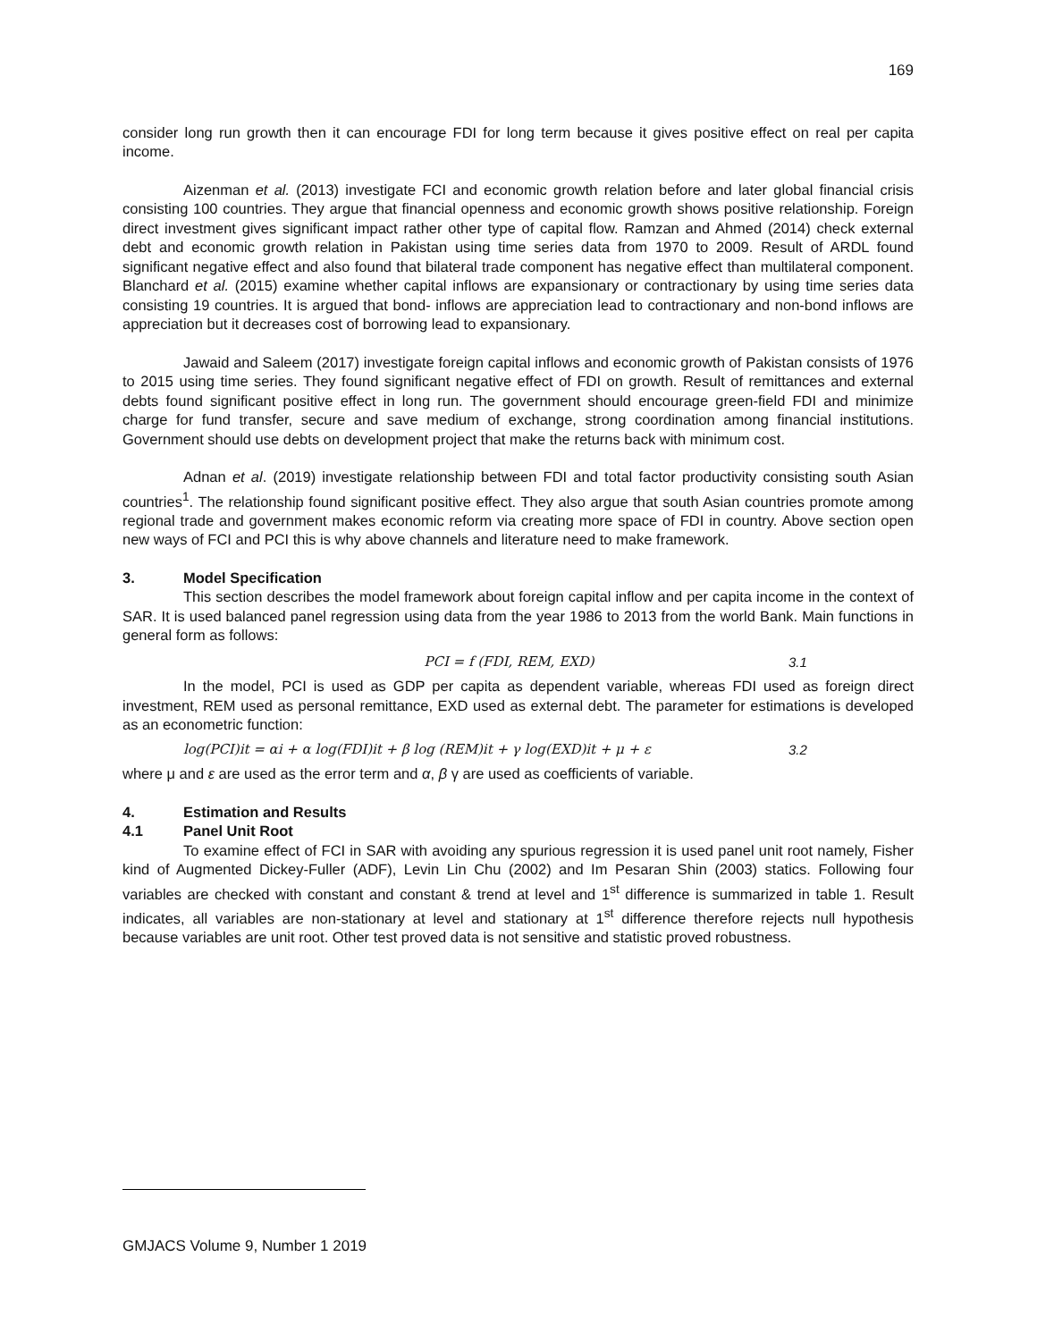169
consider long run growth then it can encourage FDI for long term because it gives positive effect on real per capita income.
Aizenman et al. (2013) investigate FCI and economic growth relation before and later global financial crisis consisting 100 countries. They argue that financial openness and economic growth shows positive relationship. Foreign direct investment gives significant impact rather other type of capital flow. Ramzan and Ahmed (2014) check external debt and economic growth relation in Pakistan using time series data from 1970 to 2009. Result of ARDL found significant negative effect and also found that bilateral trade component has negative effect than multilateral component. Blanchard et al. (2015) examine whether capital inflows are expansionary or contractionary by using time series data consisting 19 countries. It is argued that bond- inflows are appreciation lead to contractionary and non-bond inflows are appreciation but it decreases cost of borrowing lead to expansionary.
Jawaid and Saleem (2017) investigate foreign capital inflows and economic growth of Pakistan consists of 1976 to 2015 using time series. They found significant negative effect of FDI on growth. Result of remittances and external debts found significant positive effect in long run. The government should encourage green-field FDI and minimize charge for fund transfer, secure and save medium of exchange, strong coordination among financial institutions. Government should use debts on development project that make the returns back with minimum cost.
Adnan et al. (2019) investigate relationship between FDI and total factor productivity consisting south Asian countries<sup>1</sup>. The relationship found significant positive effect. They also argue that south Asian countries promote among regional trade and government makes economic reform via creating more space of FDI in country. Above section open new ways of FCI and PCI this is why above channels and literature need to make framework.
3. Model Specification
This section describes the model framework about foreign capital inflow and per capita income in the context of SAR. It is used balanced panel regression using data from the year 1986 to 2013 from the world Bank. Main functions in general form as follows:
PCI = f (FDI, REM, EXD) 3.1
In the model, PCI is used as GDP per capita as dependent variable, whereas FDI used as foreign direct investment, REM used as personal remittance, EXD used as external debt. The parameter for estimations is developed as an econometric function:
log(PCI)it = αi + α log(FDI)it + β log (REM)it + γ log(EXD)it + μ + ε 3.2
where μ and ε are used as the error term and α, β γ are used as coefficients of variable.
4. Estimation and Results
4.1 Panel Unit Root
To examine effect of FCI in SAR with avoiding any spurious regression it is used panel unit root namely, Fisher kind of Augmented Dickey-Fuller (ADF), Levin Lin Chu (2002) and Im Pesaran Shin (2003) statics. Following four variables are checked with constant and constant & trend at level and 1<sup>st</sup> difference is summarized in table 1. Result indicates, all variables are non-stationary at level and stationary at 1<sup>st</sup> difference therefore rejects null hypothesis because variables are unit root. Other test proved data is not sensitive and statistic proved robustness.
GMJACS Volume 9, Number 1 2019